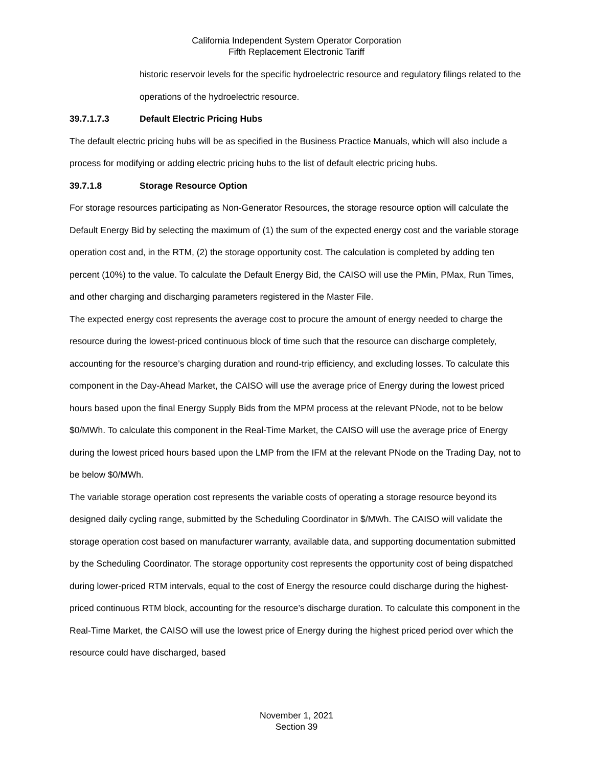California Independent System Operator Corporation
Fifth Replacement Electronic Tariff
historic reservoir levels for the specific hydroelectric resource and regulatory filings related to the operations of the hydroelectric resource.
39.7.1.7.3 Default Electric Pricing Hubs
The default electric pricing hubs will be as specified in the Business Practice Manuals, which will also include a process for modifying or adding electric pricing hubs to the list of default electric pricing hubs.
39.7.1.8 Storage Resource Option
For storage resources participating as Non-Generator Resources, the storage resource option will calculate the Default Energy Bid by selecting the maximum of (1) the sum of the expected energy cost and the variable storage operation cost and, in the RTM, (2) the storage opportunity cost. The calculation is completed by adding ten percent (10%) to the value. To calculate the Default Energy Bid, the CAISO will use the PMin, PMax, Run Times, and other charging and discharging parameters registered in the Master File.
The expected energy cost represents the average cost to procure the amount of energy needed to charge the resource during the lowest-priced continuous block of time such that the resource can discharge completely, accounting for the resource’s charging duration and round-trip efficiency, and excluding losses. To calculate this component in the Day-Ahead Market, the CAISO will use the average price of Energy during the lowest priced hours based upon the final Energy Supply Bids from the MPM process at the relevant PNode, not to be below $0/MWh. To calculate this component in the Real-Time Market, the CAISO will use the average price of Energy during the lowest priced hours based upon the LMP from the IFM at the relevant PNode on the Trading Day, not to be below $0/MWh.
The variable storage operation cost represents the variable costs of operating a storage resource beyond its designed daily cycling range, submitted by the Scheduling Coordinator in $/MWh. The CAISO will validate the storage operation cost based on manufacturer warranty, available data, and supporting documentation submitted by the Scheduling Coordinator. The storage opportunity cost represents the opportunity cost of being dispatched during lower-priced RTM intervals, equal to the cost of Energy the resource could discharge during the highest-priced continuous RTM block, accounting for the resource’s discharge duration. To calculate this component in the Real-Time Market, the CAISO will use the lowest price of Energy during the highest priced period over which the resource could have discharged, based
November 1, 2021
Section 39